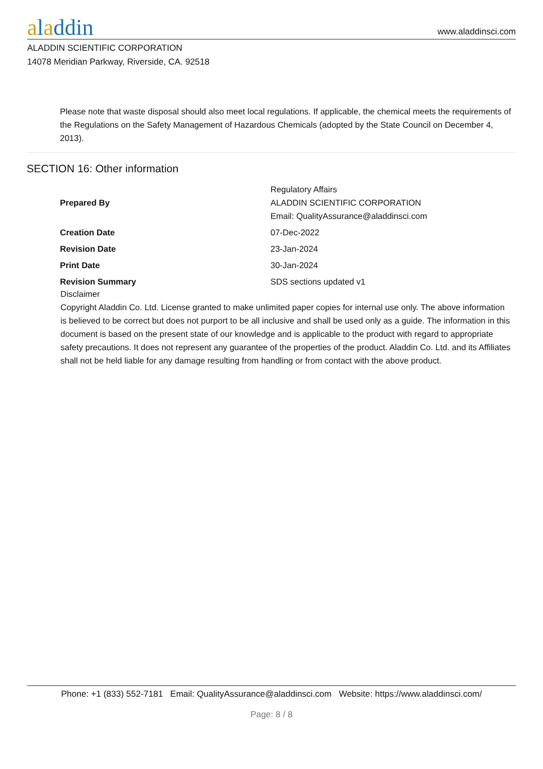aladdin
www.aladdinsci.com
ALADDIN SCIENTIFIC CORPORATION
14078 Meridian Parkway, Riverside, CA. 92518
Please note that waste disposal should also meet local regulations. If applicable, the chemical meets the requirements of the Regulations on the Safety Management of Hazardous Chemicals (adopted by the State Council on December 4, 2013).
SECTION 16: Other information
| Prepared By | Regulatory Affairs ALADDIN SCIENTIFIC CORPORATION Email: QualityAssurance@aladdinsci.com |
| Creation Date | 07-Dec-2022 |
| Revision Date | 23-Jan-2024 |
| Print Date | 30-Jan-2024 |
| Revision Summary | SDS sections updated v1 |
Disclaimer
Copyright Aladdin Co. Ltd. License granted to make unlimited paper copies for internal use only. The above information is believed to be correct but does not purport to be all inclusive and shall be used only as a guide. The information in this document is based on the present state of our knowledge and is applicable to the product with regard to appropriate safety precautions. It does not represent any guarantee of the properties of the product. Aladdin Co. Ltd. and its Affiliates shall not be held liable for any damage resulting from handling or from contact with the above product.
Phone: +1 (833) 552-7181 Email: QualityAssurance@aladdinsci.com Website: https://www.aladdinsci.com/
Page: 8 / 8